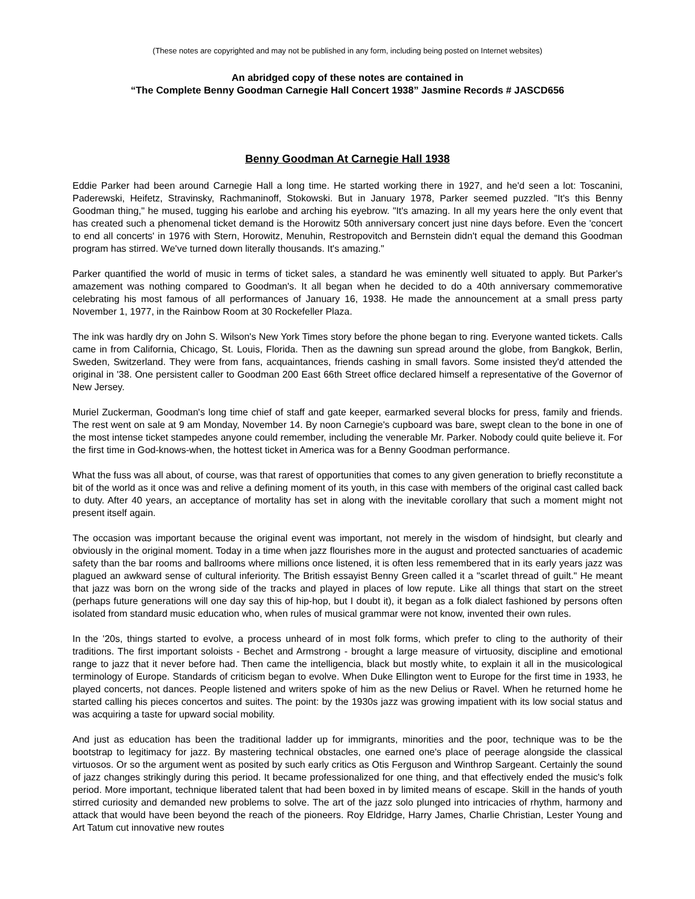(These notes are copyrighted and may not be published in any form, including being posted on Internet websites)
An abridged copy of these notes are contained in
“The Complete Benny Goodman Carnegie Hall Concert 1938” Jasmine Records # JASCD656
Benny Goodman At Carnegie Hall 1938
Eddie Parker had been around Carnegie Hall a long time. He started working there in 1927, and he'd seen a lot: Toscanini, Paderewski, Heifetz, Stravinsky, Rachmaninoff, Stokowski. But in January 1978, Parker seemed puzzled. "It's this Benny Goodman thing," he mused, tugging his earlobe and arching his eyebrow. "It's amazing. In all my years here the only event that has created such a phenomenal ticket demand is the Horowitz 50th anniversary concert just nine days before. Even the 'concert to end all concerts' in 1976 with Stern, Horowitz, Menuhin, Restropovitch and Bernstein didn't equal the demand this Goodman program has stirred. We've turned down literally thousands. It's amazing."
Parker quantified the world of music in terms of ticket sales, a standard he was eminently well situated to apply. But Parker's amazement was nothing compared to Goodman's. It all began when he decided to do a 40th anniversary commemorative celebrating his most famous of all performances of January 16, 1938. He made the announcement at a small press party November 1, 1977, in the Rainbow Room at 30 Rockefeller Plaza.
The ink was hardly dry on John S. Wilson's New York Times story before the phone began to ring. Everyone wanted tickets. Calls came in from California, Chicago, St. Louis, Florida. Then as the dawning sun spread around the globe, from Bangkok, Berlin, Sweden, Switzerland. They were from fans, acquaintances, friends cashing in small favors. Some insisted they'd attended the original in '38. One persistent caller to Goodman 200 East 66th Street office declared himself a representative of the Governor of New Jersey.
Muriel Zuckerman, Goodman's long time chief of staff and gate keeper, earmarked several blocks for press, family and friends. The rest went on sale at 9 am Monday, November 14. By noon Carnegie's cupboard was bare, swept clean to the bone in one of the most intense ticket stampedes anyone could remember, including the venerable Mr. Parker. Nobody could quite believe it. For the first time in God-knows-when, the hottest ticket in America was for a Benny Goodman performance.
What the fuss was all about, of course, was that rarest of opportunities that comes to any given generation to briefly reconstitute a bit of the world as it once was and relive a defining moment of its youth, in this case with members of the original cast called back to duty. After 40 years, an acceptance of mortality has set in along with the inevitable corollary that such a moment might not present itself again.
The occasion was important because the original event was important, not merely in the wisdom of hindsight, but clearly and obviously in the original moment. Today in a time when jazz flourishes more in the august and protected sanctuaries of academic safety than the bar rooms and ballrooms where millions once listened, it is often less remembered that in its early years jazz was plagued an awkward sense of cultural inferiority. The British essayist Benny Green called it a "scarlet thread of guilt." He meant that jazz was born on the wrong side of the tracks and played in places of low repute. Like all things that start on the street (perhaps future generations will one day say this of hip-hop, but I doubt it), it began as a folk dialect fashioned by persons often isolated from standard music education who, when rules of musical grammar were not know, invented their own rules.
In the '20s, things started to evolve, a process unheard of in most folk forms, which prefer to cling to the authority of their traditions. The first important soloists - Bechet and Armstrong - brought a large measure of virtuosity, discipline and emotional range to jazz that it never before had. Then came the intelligencia, black but mostly white, to explain it all in the musicological terminology of Europe. Standards of criticism began to evolve. When Duke Ellington went to Europe for the first time in 1933, he played concerts, not dances. People listened and writers spoke of him as the new Delius or Ravel. When he returned home he started calling his pieces concertos and suites. The point: by the 1930s jazz was growing impatient with its low social status and was acquiring a taste for upward social mobility.
And just as education has been the traditional ladder up for immigrants, minorities and the poor, technique was to be the bootstrap to legitimacy for jazz. By mastering technical obstacles, one earned one's place of peerage alongside the classical virtuosos. Or so the argument went as posited by such early critics as Otis Ferguson and Winthrop Sargeant. Certainly the sound of jazz changes strikingly during this period. It became professionalized for one thing, and that effectively ended the music's folk period. More important, technique liberated talent that had been boxed in by limited means of escape. Skill in the hands of youth stirred curiosity and demanded new problems to solve. The art of the jazz solo plunged into intricacies of rhythm, harmony and attack that would have been beyond the reach of the pioneers. Roy Eldridge, Harry James, Charlie Christian, Lester Young and Art Tatum cut innovative new routes